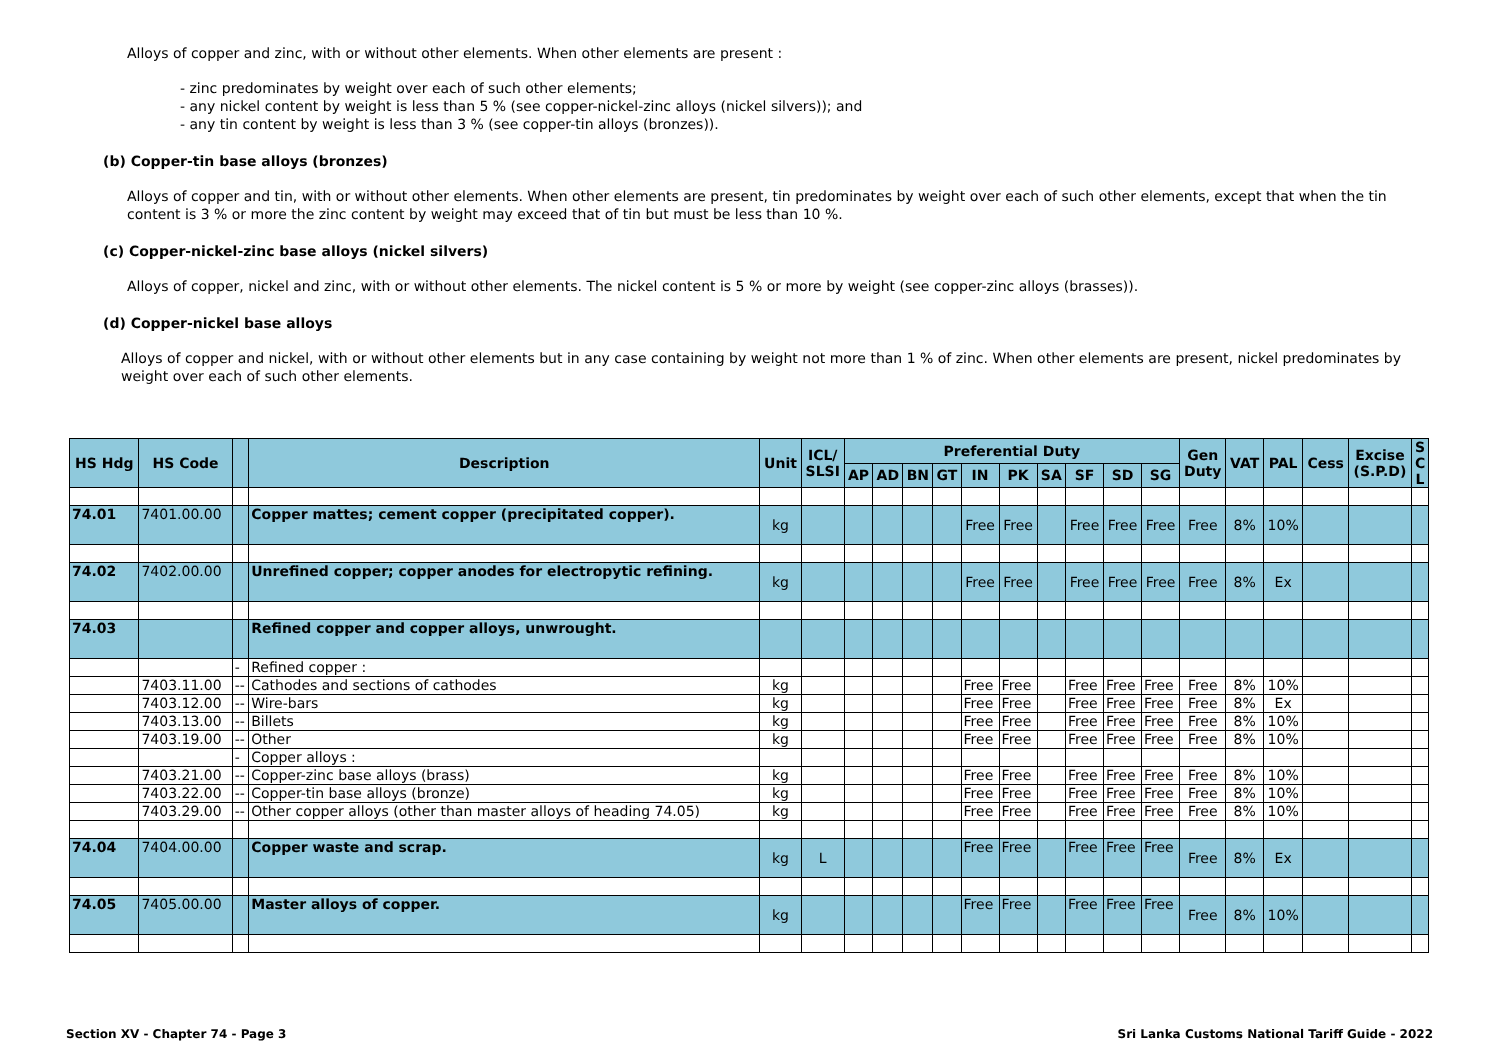Alloys of copper and zinc, with or without other elements. When other elements are present :
- zinc predominates by weight over each of such other elements;
- any nickel content by weight is less than 5 % (see copper-nickel-zinc alloys (nickel silvers)); and
- any tin content by weight is less than 3 % (see copper-tin alloys (bronzes)).
(b) Copper-tin base alloys (bronzes)
Alloys of copper and tin, with or without other elements. When other elements are present, tin predominates by weight over each of such other elements, except that when the tin content is 3 % or more the zinc content by weight may exceed that of tin but must be less than 10 %.
(c) Copper-nickel-zinc base alloys (nickel silvers)
Alloys of copper, nickel and zinc, with or without other elements. The nickel content is 5 % or more by weight (see copper-zinc alloys (brasses)).
(d) Copper-nickel base alloys
Alloys of copper and nickel, with or without other elements but in any case containing by weight not more than 1 % of zinc. When other elements are present, nickel predominates by weight over each of such other elements.
| HS Hdg | HS Code | | Description | Unit | ICL/ SLSI | Preferential Duty | | | | | | | | | | Gen Duty | VAT | PAL | Cess | Excise (S.P.D) | S C L |
| --- | --- | --- | --- | --- | --- | --- | --- | --- | --- | --- | --- | --- | --- | --- | --- | --- | --- | --- | --- | --- | --- |
| | | | | | | AP | AD | BN | GT | IN | PK | SA | SF | SD | SG | | | | | | |
| 74.01 | 7401.00.00 | | Copper mattes; cement copper (precipitated copper). | kg | | | | | | Free | Free | | Free | Free | Free | Free | 8% | 10% | | | |
| 74.02 | 7402.00.00 | | Unrefined copper; copper anodes for electropytic refining. | kg | | | | | | Free | Free | | Free | Free | Free | Free | 8% | Ex | | | |
| 74.03 | | | Refined copper and copper alloys, unwrought. | | | | | | | | | | | | | | | | | | |
| | | - | Refined copper : | | | | | | | | | | | | | | | | | | |
| | 7403.11.00 | -- | Cathodes and sections of cathodes | kg | | | | | | Free | Free | | Free | Free | Free | Free | 8% | 10% | | | |
| | 7403.12.00 | -- | Wire-bars | kg | | | | | | Free | Free | | Free | Free | Free | Free | 8% | Ex | | | |
| | 7403.13.00 | -- | Billets | kg | | | | | | Free | Free | | Free | Free | Free | Free | 8% | 10% | | | |
| | 7403.19.00 | -- | Other | kg | | | | | | Free | Free | | Free | Free | Free | Free | 8% | 10% | | | |
| | | - | Copper alloys : | | | | | | | | | | | | | | | | | | |
| | 7403.21.00 | -- | Copper-zinc base alloys (brass) | kg | | | | | | Free | Free | | Free | Free | Free | Free | 8% | 10% | | | |
| | 7403.22.00 | -- | Copper-tin base alloys (bronze) | kg | | | | | | Free | Free | | Free | Free | Free | Free | 8% | 10% | | | |
| | 7403.29.00 | -- | Other copper alloys (other than master alloys of heading 74.05) | kg | | | | | | Free | Free | | Free | Free | Free | Free | 8% | 10% | | | |
| 74.04 | 7404.00.00 | | Copper waste and scrap. | kg | L | | | | | Free | Free | | Free | Free | Free | Free | 8% | Ex | | | |
| 74.05 | 7405.00.00 | | Master alloys of copper. | kg | | | | | | Free | Free | | Free | Free | Free | Free | 8% | 10% | | | |
Section XV - Chapter 74 - Page 3
Sri Lanka Customs National Tariff Guide - 2022